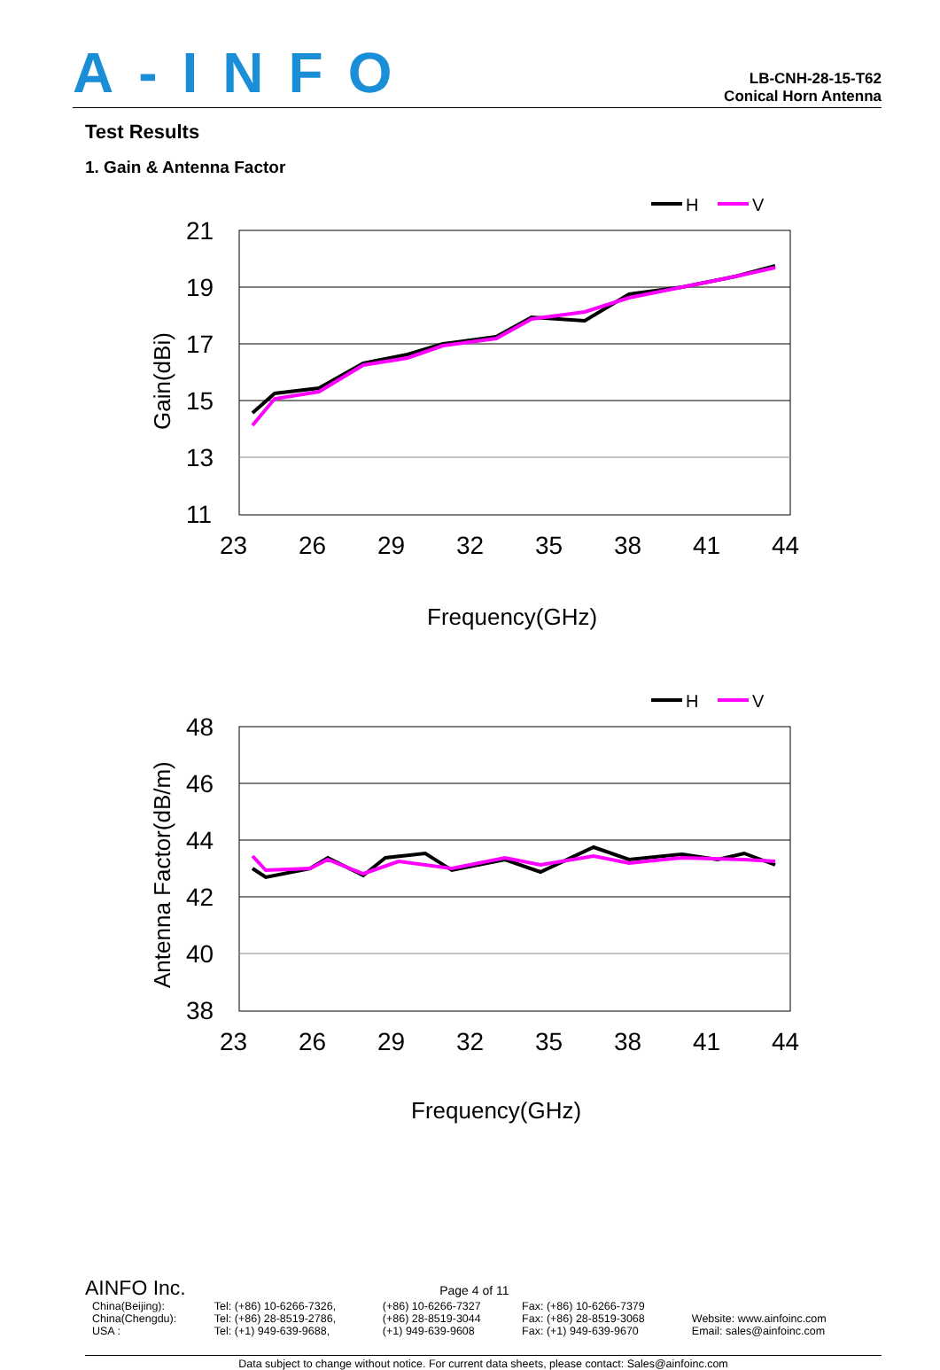A-INFO
LB-CNH-28-15-T62
Conical Horn Antenna
Test Results
1. Gain & Antenna Factor
H
V
21
19
17
15
13
11
23
26
29
32
35
38
41
44
Frequency(GHz)
Gain(dBi)
H
V
48
46
44
42
40
38
23
26
29
32
35
38
41
44
Frequency(GHz)
Antenna Factor(dB/m)
AINFO Inc. Page 4 of 11
| China(Beijing): | Tel: (+86) 10-6266-7326, | (+86) 10-6266-7327 | Fax: (+86) 10-6266-7379 | |
| China(Chengdu): | Tel: (+86) 28-8519-2786, | (+86) 28-8519-3044 | Fax: (+86) 28-8519-3068 | Website: www.ainfoinc.com |
| USA : | Tel: (+1) 949-639-9688, | (+1) 949-639-9608 | Fax: (+1) 949-639-9670 | Email: sales@ainfoinc.com |
Data subject to change without notice. For current data sheets, please contact: Sales@ainfoinc.com